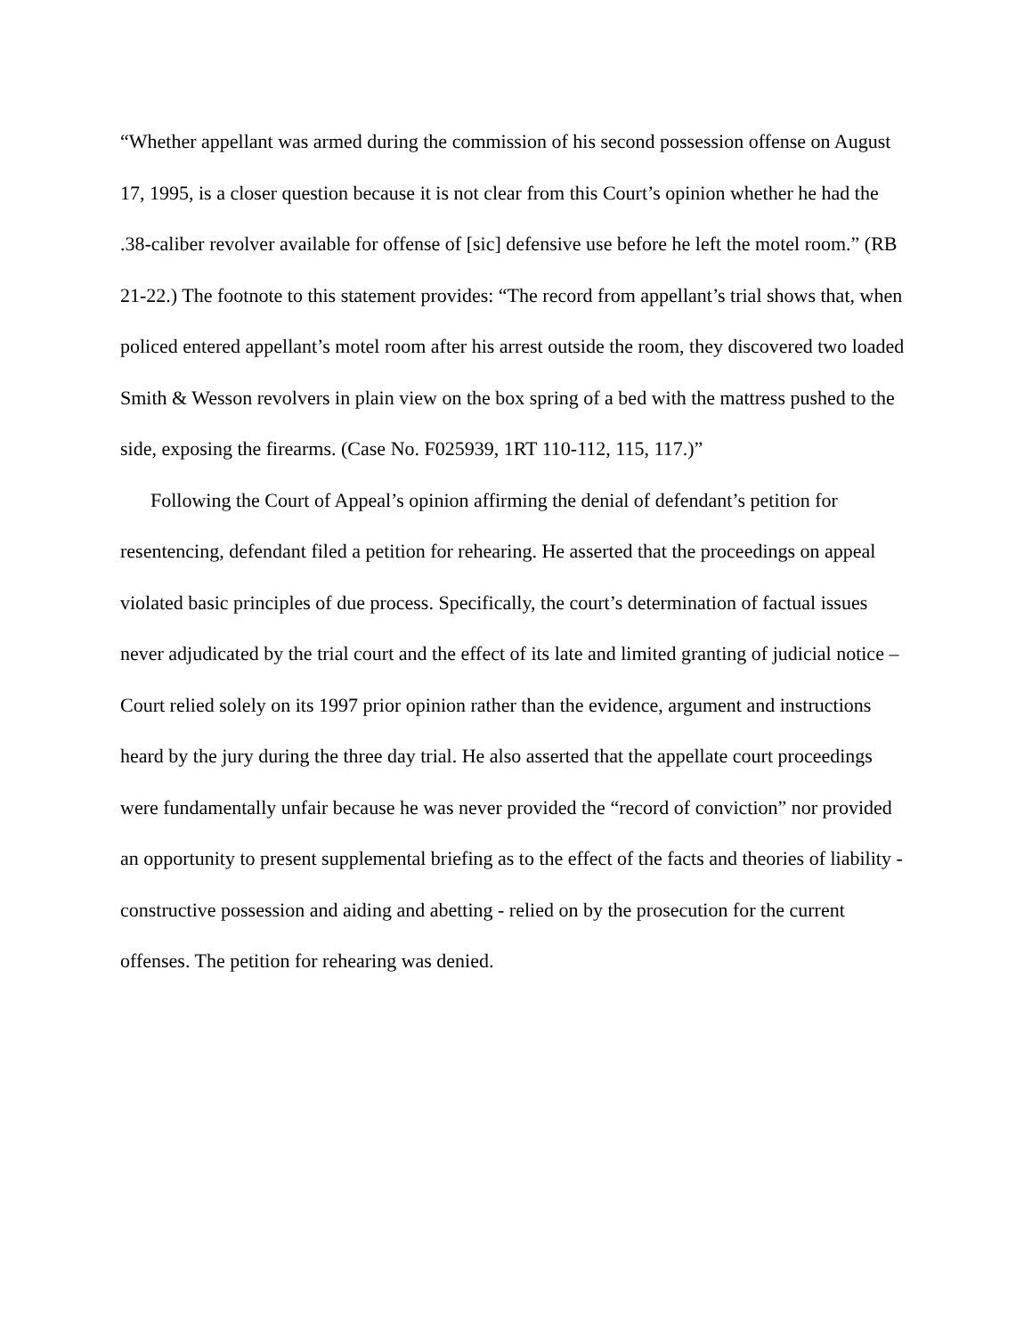“Whether appellant was armed during the commission of his second possession offense on August 17, 1995, is a closer question because it is not clear from this Court’s opinion whether he had the .38-caliber revolver available for offense of [sic] defensive use before he left the motel room.” (RB 21-22.) The footnote to this statement provides: “The record from appellant’s trial shows that, when policed entered appellant’s motel room after his arrest outside the room, they discovered two loaded Smith & Wesson revolvers in plain view on the box spring of a bed with the mattress pushed to the side, exposing the firearms. (Case No. F025939, 1RT 110-112, 115, 117.)”
Following the Court of Appeal’s opinion affirming the denial of defendant’s petition for resentencing, defendant filed a petition for rehearing. He asserted that the proceedings on appeal violated basic principles of due process. Specifically, the court’s determination of factual issues never adjudicated by the trial court and the effect of its late and limited granting of judicial notice – Court relied solely on its 1997 prior opinion rather than the evidence, argument and instructions heard by the jury during the three day trial. He also asserted that the appellate court proceedings were fundamentally unfair because he was never provided the “record of conviction” nor provided an opportunity to present supplemental briefing as to the effect of the facts and theories of liability - constructive possession and aiding and abetting - relied on by the prosecution for the current offenses. The petition for rehearing was denied.